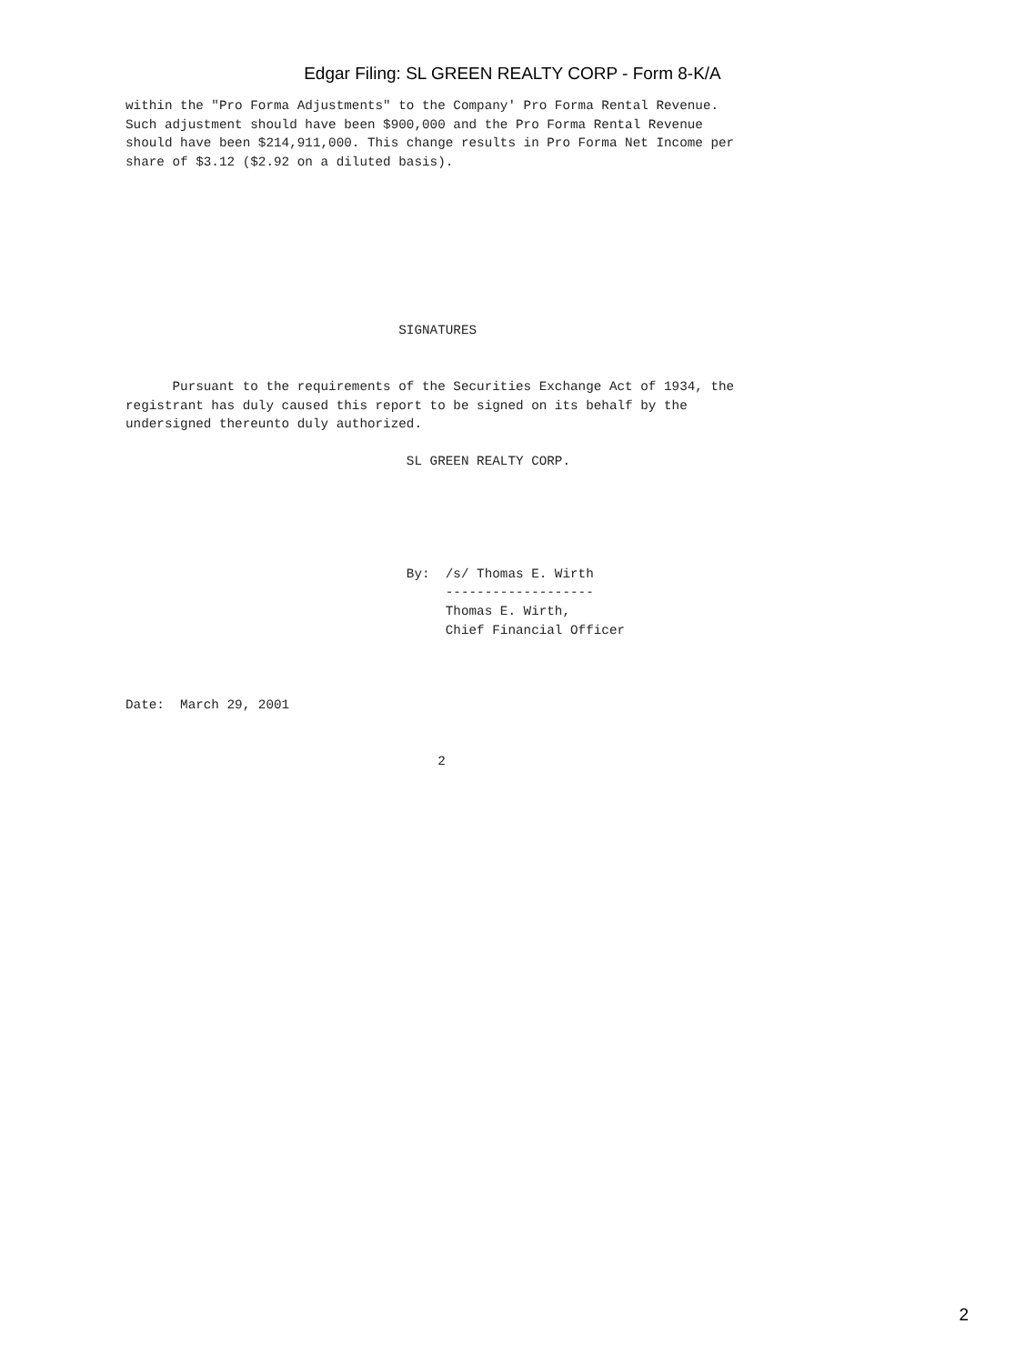Edgar Filing: SL GREEN REALTY CORP - Form 8-K/A
within the "Pro Forma Adjustments" to the Company' Pro Forma Rental Revenue.
Such adjustment should have been $900,000 and the Pro Forma Rental Revenue
should have been $214,911,000. This change results in Pro Forma Net Income per
share of $3.12 ($2.92 on a diluted basis).








                                   SIGNATURES


      Pursuant to the requirements of the Securities Exchange Act of 1934, the
registrant has duly caused this report to be signed on its behalf by the
undersigned thereunto duly authorized.

                                    SL GREEN REALTY CORP.





                                    By:  /s/ Thomas E. Wirth
                                         -------------------
                                         Thomas E. Wirth,
                                         Chief Financial Officer



Date:  March 29, 2001


                                        2
2